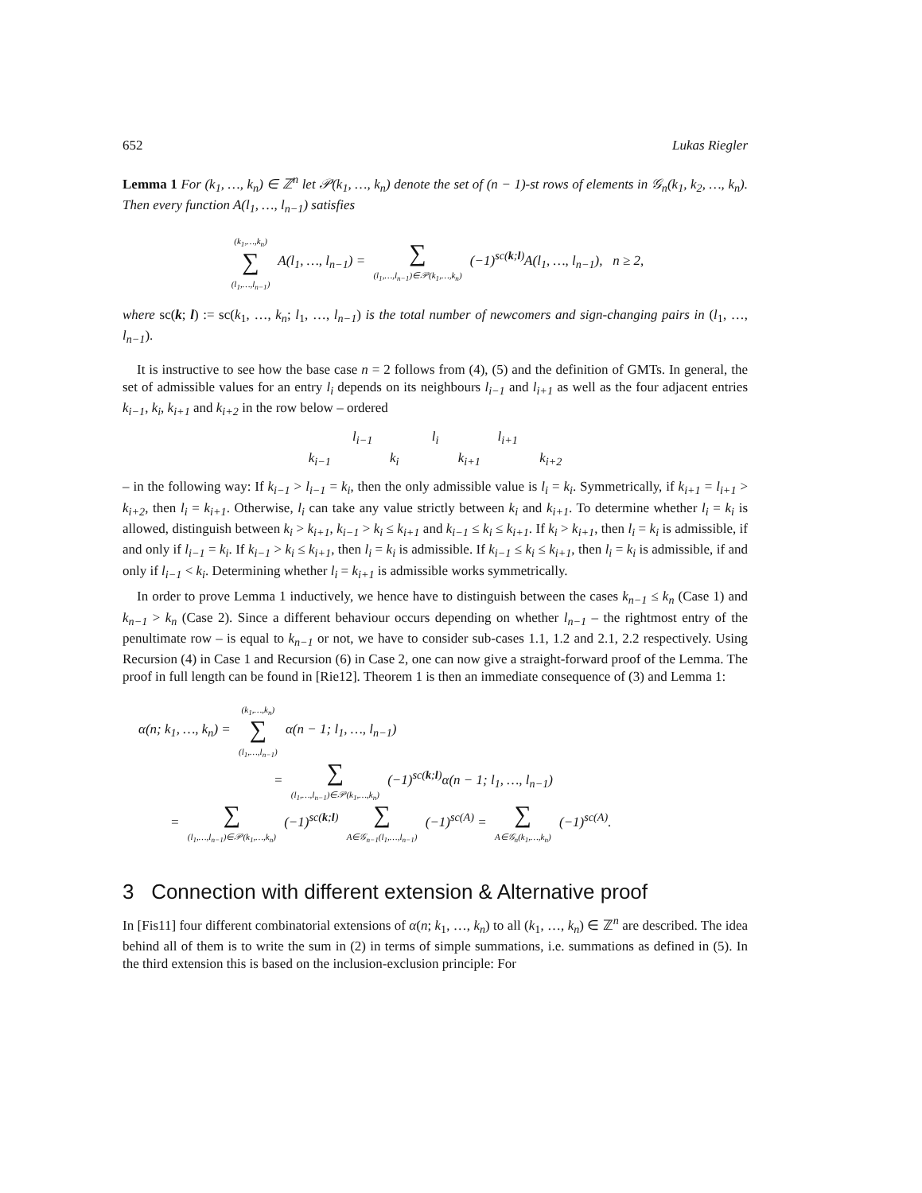652 Lukas Riegler
Lemma 1 For (k<sub>1</sub>, …, k<sub>n</sub>) ∈ ℤ<sup>n</sup> let 𝒫(k<sub>1</sub>, …, k<sub>n</sub>) denote the set of (n − 1)-st rows of elements in 𝒢<sub>n</sub>(k<sub>1</sub>, k<sub>2</sub>, …, k<sub>n</sub>). Then every function A(l<sub>1</sub>, …, l<sub>n−1</sub>) satisfies
(k<sub>1</sub>,…,k<sub>n</sub>)
∑
(l<sub>1</sub>,…,l<sub>n−1</sub>) A(l<sub>1</sub>, …, l<sub>n−1</sub>) = ∑
(l<sub>1</sub>,…,l<sub>n−1</sub>)∈𝒫(k<sub>1</sub>,…,k<sub>n</sub>) (−1)<sup>sc(k;l)</sup>A(l<sub>1</sub>, …, l<sub>n−1</sub>), n ≥ 2,
where sc(k; l) := sc(k<sub>1</sub>, …, k<sub>n</sub>; l<sub>1</sub>, …, l<sub>n−1</sub>) is the total number of newcomers and sign-changing pairs in (l<sub>1</sub>, …, l<sub>n−1</sub>).
It is instructive to see how the base case n = 2 follows from (4), (5) and the definition of GMTs. In general, the set of admissible values for an entry l<sub>i</sub> depends on its neighbours l<sub>i−1</sub> and l<sub>i+1</sub> as well as the four adjacent entries k<sub>i−1</sub>, k<sub>i</sub>, k<sub>i+1</sub> and k<sub>i+2</sub> in the row below – ordered
l<sub>i−1</sub> l<sub>i</sub> l<sub>i+1</sub>
k<sub>i−1</sub> k<sub>i</sub> k<sub>i+1</sub> k<sub>i+2</sub>
– in the following way: If k<sub>i−1</sub> > l<sub>i−1</sub> = k<sub>i</sub>, then the only admissible value is l<sub>i</sub> = k<sub>i</sub>. Symmetrically, if k<sub>i+1</sub> = l<sub>i+1</sub> > k<sub>i+2</sub>, then l<sub>i</sub> = k<sub>i+1</sub>. Otherwise, l<sub>i</sub> can take any value strictly between k<sub>i</sub> and k<sub>i+1</sub>. To determine whether l<sub>i</sub> = k<sub>i</sub> is allowed, distinguish between k<sub>i</sub> > k<sub>i+1</sub>, k<sub>i−1</sub> > k<sub>i</sub> ≤ k<sub>i+1</sub> and k<sub>i−1</sub> ≤ k<sub>i</sub> ≤ k<sub>i+1</sub>. If k<sub>i</sub> > k<sub>i+1</sub>, then l<sub>i</sub> = k<sub>i</sub> is admissible, if and only if l<sub>i−1</sub> = k<sub>i</sub>. If k<sub>i−1</sub> > k<sub>i</sub> ≤ k<sub>i+1</sub>, then l<sub>i</sub> = k<sub>i</sub> is admissible. If k<sub>i−1</sub> ≤ k<sub>i</sub> ≤ k<sub>i+1</sub>, then l<sub>i</sub> = k<sub>i</sub> is admissible, if and only if l<sub>i−1</sub> < k<sub>i</sub>. Determining whether l<sub>i</sub> = k<sub>i+1</sub> is admissible works symmetrically.
In order to prove Lemma 1 inductively, we hence have to distinguish between the cases k<sub>n−1</sub> ≤ k<sub>n</sub> (Case 1) and k<sub>n−1</sub> > k<sub>n</sub> (Case 2). Since a different behaviour occurs depending on whether l<sub>n−1</sub> – the rightmost entry of the penultimate row – is equal to k<sub>n−1</sub> or not, we have to consider sub-cases 1.1, 1.2 and 2.1, 2.2 respectively. Using Recursion (4) in Case 1 and Recursion (6) in Case 2, one can now give a straight-forward proof of the Lemma. The proof in full length can be found in [Rie12]. Theorem 1 is then an immediate consequence of (3) and Lemma 1:
α(n; k<sub>1</sub>, …, k<sub>n</sub>) = (k<sub>1</sub>,…,k<sub>n</sub>)
∑
(l<sub>1</sub>,…,l<sub>n−1</sub>) α(n − 1; l<sub>1</sub>, …, l<sub>n−1</sub>)
= ∑
(l<sub>1</sub>,…,l<sub>n−1</sub>)∈𝒫(k<sub>1</sub>,…,k<sub>n</sub>) (−1)<sup>sc(k;l)</sup>α(n − 1; l<sub>1</sub>, …, l<sub>n−1</sub>)
= ∑
(l<sub>1</sub>,…,l<sub>n−1</sub>)∈𝒫(k<sub>1</sub>,…,k<sub>n</sub>) (−1)<sup>sc(k;l)</sup> ∑
A∈𝒢<sub>n−1</sub>(l<sub>1</sub>,…,l<sub>n−1</sub>) (−1)<sup>sc(A)</sup> = ∑
A∈𝒢<sub>n</sub>(k<sub>1</sub>,…,k<sub>n</sub>) (−1)<sup>sc(A)</sup>.
3 Connection with different extension & Alternative proof
In [Fis11] four different combinatorial extensions of α(n; k<sub>1</sub>, …, k<sub>n</sub>) to all (k<sub>1</sub>, …, k<sub>n</sub>) ∈ ℤ<sup>n</sup> are described. The idea behind all of them is to write the sum in (2) in terms of simple summations, i.e. summations as defined in (5). In the third extension this is based on the inclusion-exclusion principle: For